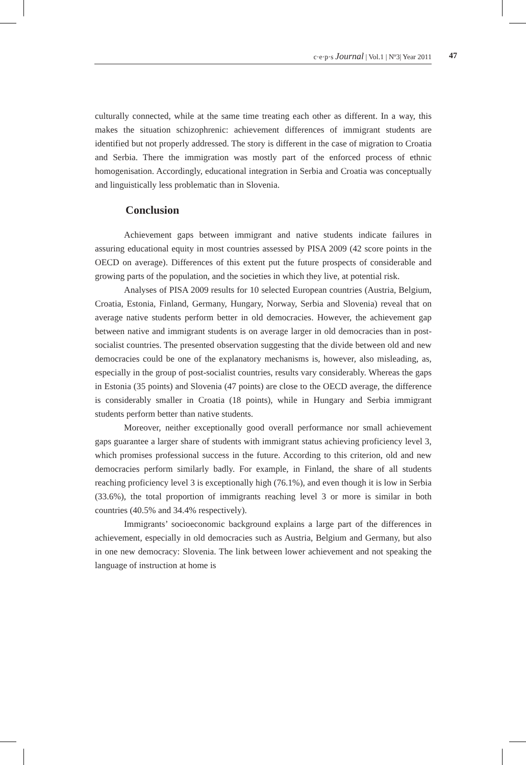c·e·p·s Journal | Vol.1 | Nº3| Year 2011 47
culturally connected, while at the same time treating each other as different. In a way, this makes the situation schizophrenic: achievement differences of immigrant students are identified but not properly addressed. The story is different in the case of migration to Croatia and Serbia. There the immigration was mostly part of the enforced process of ethnic homogenisation. Accordingly, educational integration in Serbia and Croatia was conceptually and linguistically less problematic than in Slovenia.
Conclusion
Achievement gaps between immigrant and native students indicate failures in assuring educational equity in most countries assessed by PISA 2009 (42 score points in the OECD on average). Differences of this extent put the future prospects of considerable and growing parts of the population, and the societies in which they live, at potential risk.
Analyses of PISA 2009 results for 10 selected European countries (Austria, Belgium, Croatia, Estonia, Finland, Germany, Hungary, Norway, Serbia and Slovenia) reveal that on average native students perform better in old democracies. However, the achievement gap between native and immigrant students is on average larger in old democracies than in post-socialist countries. The presented observation suggesting that the divide between old and new democracies could be one of the explanatory mechanisms is, however, also misleading, as, especially in the group of post-socialist countries, results vary considerably. Whereas the gaps in Estonia (35 points) and Slovenia (47 points) are close to the OECD average, the difference is considerably smaller in Croatia (18 points), while in Hungary and Serbia immigrant students perform better than native students.
Moreover, neither exceptionally good overall performance nor small achievement gaps guarantee a larger share of students with immigrant status achieving proficiency level 3, which promises professional success in the future. According to this criterion, old and new democracies perform similarly badly. For example, in Finland, the share of all students reaching proficiency level 3 is exceptionally high (76.1%), and even though it is low in Serbia (33.6%), the total proportion of immigrants reaching level 3 or more is similar in both countries (40.5% and 34.4% respectively).
Immigrants’ socioeconomic background explains a large part of the differences in achievement, especially in old democracies such as Austria, Belgium and Germany, but also in one new democracy: Slovenia. The link between lower achievement and not speaking the language of instruction at home is